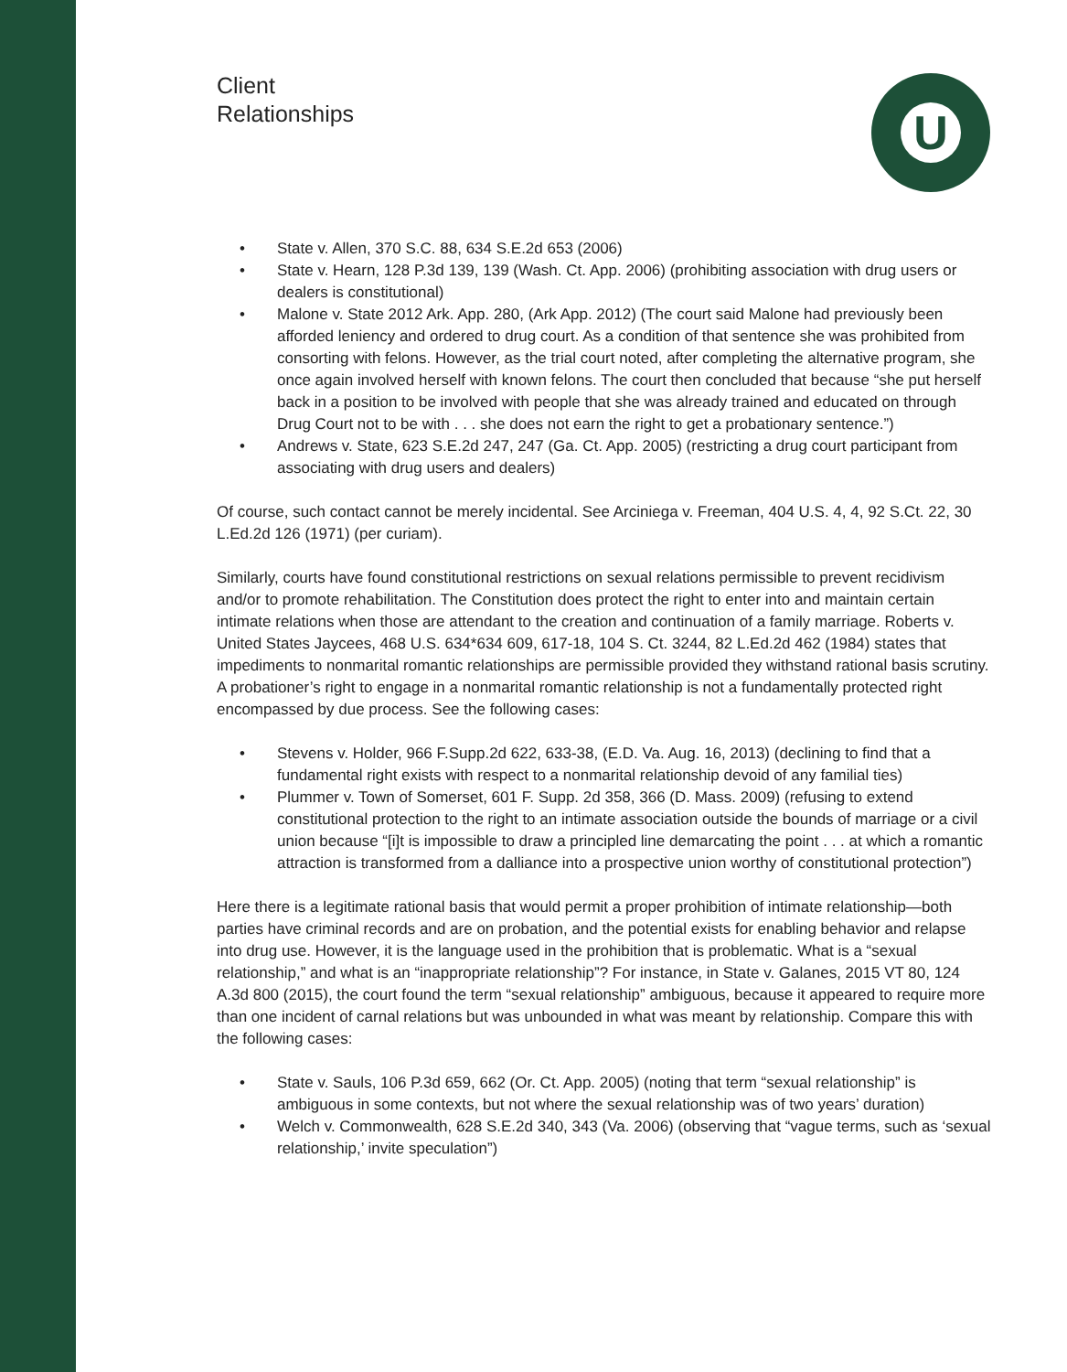U
Client
Relationships
• State v. Allen, 370 S.C. 88, 634 S.E.2d 653 (2006)
• State v. Hearn, 128 P.3d 139, 139 (Wash. Ct. App. 2006) (prohibiting association with drug users or dealers is constitutional)
• Malone v. State 2012 Ark. App. 280, (Ark App. 2012) (The court said Malone had previously been afforded leniency and ordered to drug court. As a condition of that sentence she was prohibited from consorting with felons. However, as the trial court noted, after completing the alternative program, she once again involved herself with known felons. The court then concluded that because “she put herself back in a position to be involved with people that she was already trained and educated on through Drug Court not to be with . . . she does not earn the right to get a probationary sentence.”)
• Andrews v. State, 623 S.E.2d 247, 247 (Ga. Ct. App. 2005) (restricting a drug court participant from associating with drug users and dealers)
Of course, such contact cannot be merely incidental. See Arciniega v. Freeman, 404 U.S. 4, 4, 92 S.Ct. 22, 30 L.Ed.2d 126 (1971) (per curiam).
Similarly, courts have found constitutional restrictions on sexual relations permissible to prevent recidivism and/or to promote rehabilitation. The Constitution does protect the right to enter into and maintain certain intimate relations when those are attendant to the creation and continuation of a family marriage. Roberts v. United States Jaycees, 468 U.S. 634*634 609, 617-18, 104 S. Ct. 3244, 82 L.Ed.2d 462 (1984) states that impediments to nonmarital romantic relationships are permissible provided they withstand rational basis scrutiny. A probationer’s right to engage in a nonmarital romantic relationship is not a fundamentally protected right encompassed by due process. See the following cases:
• Stevens v. Holder, 966 F.Supp.2d 622, 633-38, (E.D. Va. Aug. 16, 2013) (declining to find that a fundamental right exists with respect to a nonmarital relationship devoid of any familial ties)
• Plummer v. Town of Somerset, 601 F. Supp. 2d 358, 366 (D. Mass. 2009) (refusing to extend constitutional protection to the right to an intimate association outside the bounds of marriage or a civil union because “[i]t is impossible to draw a principled line demarcating the point . . . at which a romantic attraction is transformed from a dalliance into a prospective union worthy of constitutional protection”)
Here there is a legitimate rational basis that would permit a proper prohibition of intimate relationship—both parties have criminal records and are on probation, and the potential exists for enabling behavior and relapse into drug use. However, it is the language used in the prohibition that is problematic. What is a “sexual relationship,” and what is an “inappropriate relationship”? For instance, in State v. Galanes, 2015 VT 80, 124 A.3d 800 (2015), the court found the term “sexual relationship” ambiguous, because it appeared to require more than one incident of carnal relations but was unbounded in what was meant by relationship. Compare this with the following cases:
• State v. Sauls, 106 P.3d 659, 662 (Or. Ct. App. 2005) (noting that term “sexual relationship” is ambiguous in some contexts, but not where the sexual relationship was of two years’ duration)
• Welch v. Commonwealth, 628 S.E.2d 340, 343 (Va. 2006) (observing that “vague terms, such as ‘sexual relationship,’ invite speculation”)